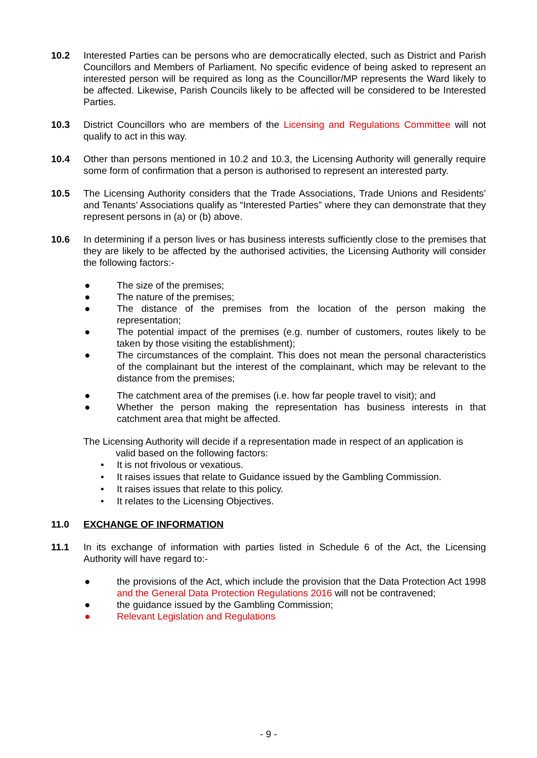10.2 Interested Parties can be persons who are democratically elected, such as District and Parish Councillors and Members of Parliament. No specific evidence of being asked to represent an interested person will be required as long as the Councillor/MP represents the Ward likely to be affected. Likewise, Parish Councils likely to be affected will be considered to be Interested Parties.
10.3 District Councillors who are members of the Licensing and Regulations Committee will not qualify to act in this way.
10.4 Other than persons mentioned in 10.2 and 10.3, the Licensing Authority will generally require some form of confirmation that a person is authorised to represent an interested party.
10.5 The Licensing Authority considers that the Trade Associations, Trade Unions and Residents’ and Tenants’ Associations qualify as “Interested Parties” where they can demonstrate that they represent persons in (a) or (b) above.
10.6 In determining if a person lives or has business interests sufficiently close to the premises that they are likely to be affected by the authorised activities, the Licensing Authority will consider the following factors:-
● The size of the premises;
● The nature of the premises;
● The distance of the premises from the location of the person making the representation;
● The potential impact of the premises (e.g. number of customers, routes likely to be taken by those visiting the establishment);
● The circumstances of the complaint. This does not mean the personal characteristics of the complainant but the interest of the complainant, which may be relevant to the distance from the premises;
● The catchment area of the premises (i.e. how far people travel to visit); and
● Whether the person making the representation has business interests in that catchment area that might be affected.
The Licensing Authority will decide if a representation made in respect of an application is
valid based on the following factors:
• It is not frivolous or vexatious.
• It raises issues that relate to Guidance issued by the Gambling Commission.
• It raises issues that relate to this policy.
• It relates to the Licensing Objectives.
11.0 EXCHANGE OF INFORMATION
11.1 In its exchange of information with parties listed in Schedule 6 of the Act, the Licensing Authority will have regard to:-
● the provisions of the Act, which include the provision that the Data Protection Act 1998 and the General Data Protection Regulations 2016 will not be contravened;
● the guidance issued by the Gambling Commission;
● Relevant Legislation and Regulations
- 9 -